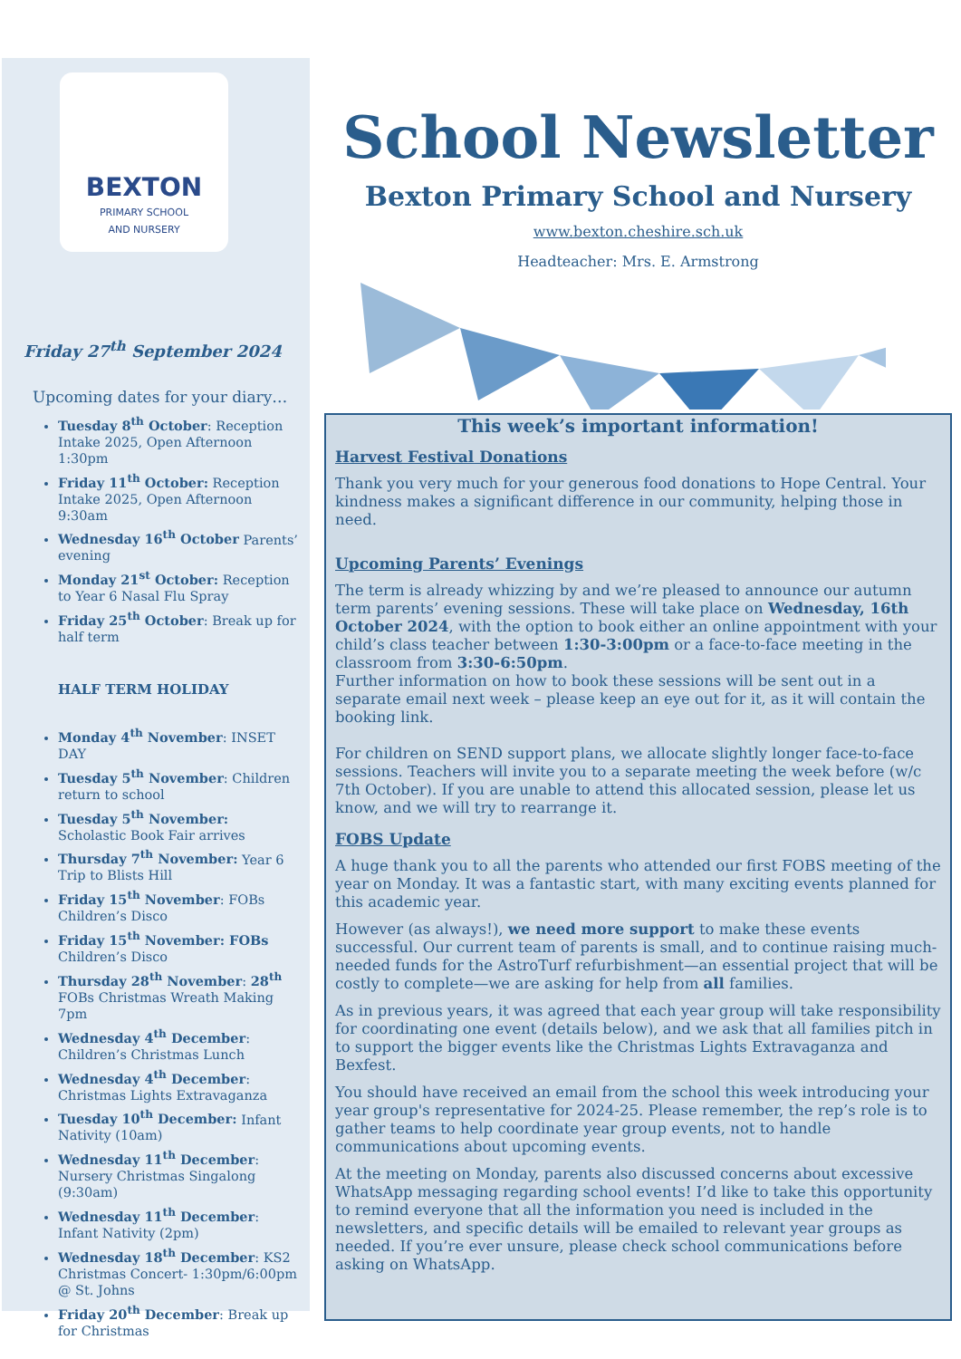BEXTON
PRIMARY SCHOOL
AND NURSERY
Friday 27<sup>th</sup> September 2024
Upcoming dates for your diary…
Tuesday 8<sup>th</sup> October: Reception Intake 2025, Open Afternoon 1:30pm
Friday 11<sup>th</sup> October: Reception Intake 2025, Open Afternoon 9:30am
Wednesday 16<sup>th</sup> October Parents’ evening
Monday 21<sup>st</sup> October: Reception to Year 6 Nasal Flu Spray
Friday 25<sup>th</sup> October: Break up for half term
HALF TERM HOLIDAY
Monday 4<sup>th</sup> November: INSET DAY
Tuesday 5<sup>th</sup> November: Children return to school
Tuesday 5<sup>th</sup> November: Scholastic Book Fair arrives
Thursday 7<sup>th</sup> November: Year 6 Trip to Blists Hill
Friday 15<sup>th</sup> November: FOBs Children’s Disco
Friday 15<sup>th</sup> November: FOBs Children’s Disco
Thursday 28<sup>th</sup> November: 28<sup>th</sup> FOBs Christmas Wreath Making 7pm
Wednesday 4<sup>th</sup> December: Children’s Christmas Lunch
Wednesday 4<sup>th</sup> December: Christmas Lights Extravaganza
Tuesday 10<sup>th</sup> December: Infant Nativity (10am)
Wednesday 11<sup>th</sup> December: Nursery Christmas Singalong (9:30am)
Wednesday 11<sup>th</sup> December: Infant Nativity (2pm)
Wednesday 18<sup>th</sup> December: KS2 Christmas Concert- 1:30pm/6:00pm @ St. Johns
Friday 20<sup>th</sup> December: Break up for Christmas
School Newsletter
Bexton Primary School and Nursery
www.bexton.cheshire.sch.uk
Headteacher: Mrs. E. Armstrong
This week’s important information!
Harvest Festival Donations
Thank you very much for your generous food donations to Hope Central. Your kindness makes a significant difference in our community, helping those in need.
Upcoming Parents’ Evenings
The term is already whizzing by and we’re pleased to announce our autumn term parents’ evening sessions. These will take place on Wednesday, 16th October 2024, with the option to book either an online appointment with your child’s class teacher between 1:30-3:00pm or a face-to-face meeting in the classroom from 3:30-6:50pm.
Further information on how to book these sessions will be sent out in a separate email next week – please keep an eye out for it, as it will contain the booking link.
For children on SEND support plans, we allocate slightly longer face-to-face sessions. Teachers will invite you to a separate meeting the week before (w/c 7th October). If you are unable to attend this allocated session, please let us know, and we will try to rearrange it.
FOBS Update
A huge thank you to all the parents who attended our first FOBS meeting of the year on Monday. It was a fantastic start, with many exciting events planned for this academic year.
However (as always!), we need more support to make these events successful. Our current team of parents is small, and to continue raising much-needed funds for the AstroTurf refurbishment—an essential project that will be costly to complete—we are asking for help from all families.
As in previous years, it was agreed that each year group will take responsibility for coordinating one event (details below), and we ask that all families pitch in to support the bigger events like the Christmas Lights Extravaganza and Bexfest.
You should have received an email from the school this week introducing your year group's representative for 2024-25. Please remember, the rep’s role is to gather teams to help coordinate year group events, not to handle communications about upcoming events.
At the meeting on Monday, parents also discussed concerns about excessive WhatsApp messaging regarding school events! I’d like to take this opportunity to remind everyone that all the information you need is included in the newsletters, and specific details will be emailed to relevant year groups as needed. If you’re ever unsure, please check school communications before asking on WhatsApp.